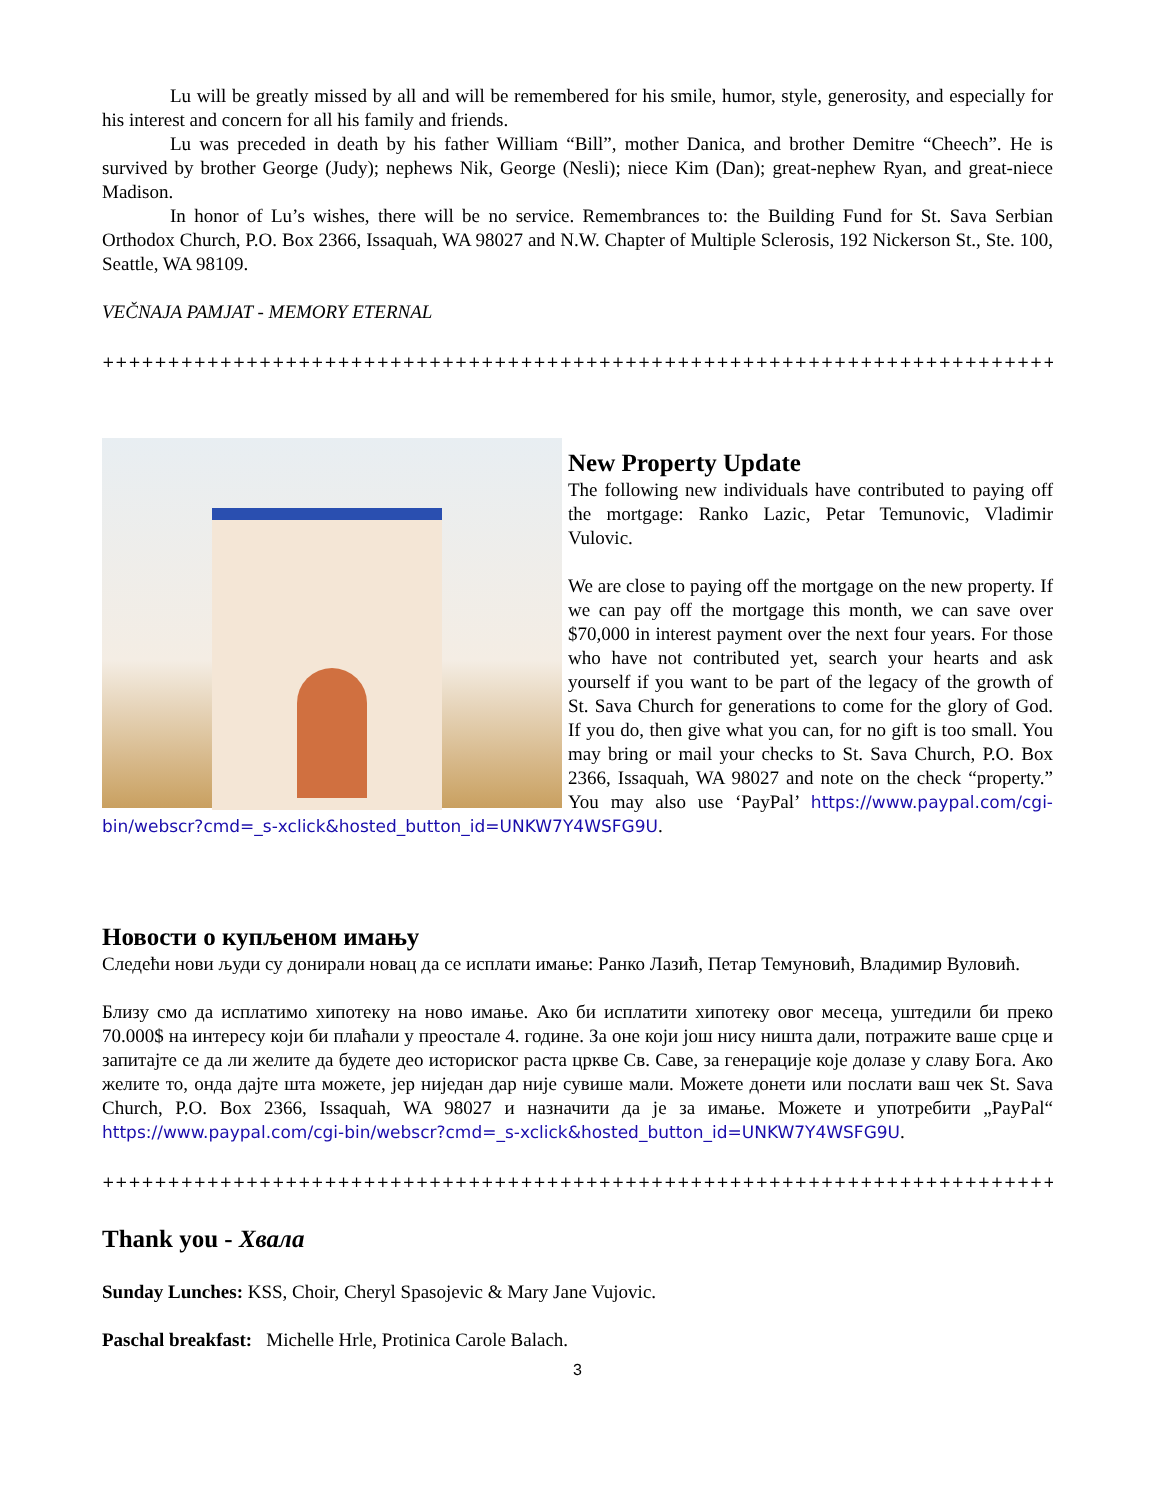Lu will be greatly missed by all and will be remembered for his smile, humor, style, generosity, and especially for his interest and concern for all his family and friends.
Lu was preceded in death by his father William “Bill”, mother Danica, and brother Demitre “Cheech”. He is survived by brother George (Judy); nephews Nik, George (Nesli); niece Kim (Dan); great-nephew Ryan, and great-niece Madison.
In honor of Lu’s wishes, there will be no service. Remembrances to: the Building Fund for St. Sava Serbian Orthodox Church, P.O. Box 2366, Issaquah, WA 98027 and N.W. Chapter of Multiple Sclerosis, 192 Nickerson St., Ste. 100, Seattle, WA 98109.
VEČNAJA PAMJAT - MEMORY ETERNAL
+++++++++++++++++++++++++++++++++++++++++++++++++++++++++++++++++++++++++++++++++++++++++++
New Property Update
The following new individuals have contributed to paying off the mortgage: Ranko Lazic, Petar Temunovic, Vladimir Vulovic.
We are close to paying off the mortgage on the new property. If we can pay off the mortgage this month, we can save over $70,000 in interest payment over the next four years. For those who have not contributed yet, search your hearts and ask yourself if you want to be part of the legacy of the growth of St. Sava Church for generations to come for the glory of God. If you do, then give what you can, for no gift is too small. You may bring or mail your checks to St. Sava Church, P.O. Box 2366, Issaquah, WA 98027 and note on the check “property.” You may also use ‘PayPal’ https://www.paypal.com/cgi-bin/webscr?cmd=_s-xclick&hosted_button_id=UNKW7Y4WSFG9U.
Новости о купљеном имању
Следећи нови људи су донирали новац да се исплати имање: Ранко Лазић, Петар Темуновић, Владимир Вуловић.
Близу смо да исплатимо хипотеку на ново имање. Ако би исплатити хипотеку овог месеца, уштедили би преко 70.000$ на интересу који би плаћали у преостале 4. године. За оне који још нису ништа дали, потражите ваше срце и запитајте се да ли желите да будете део историског раста цркве Св. Саве, за генерације које долазе у славу Бога. Ако желите то, онда дајте шта можете, јер ниједан дар није сувише мали. Можете донети или послати ваш чек St. Sava Church, P.O. Box 2366, Issaquah, WA 98027 и назначити да је за имање. Можете и употребити „PayPal“ https://www.paypal.com/cgi-bin/webscr?cmd=_s-xclick&hosted_button_id=UNKW7Y4WSFG9U.
+++++++++++++++++++++++++++++++++++++++++++++++++++++++++++++++++++++++++++++++++++++++++++
Thank you - Хвала
Sunday Lunches: KSS, Choir, Cheryl Spasojevic & Mary Jane Vujovic.
Paschal breakfast: Michelle Hrle, Protinica Carole Balach.
3